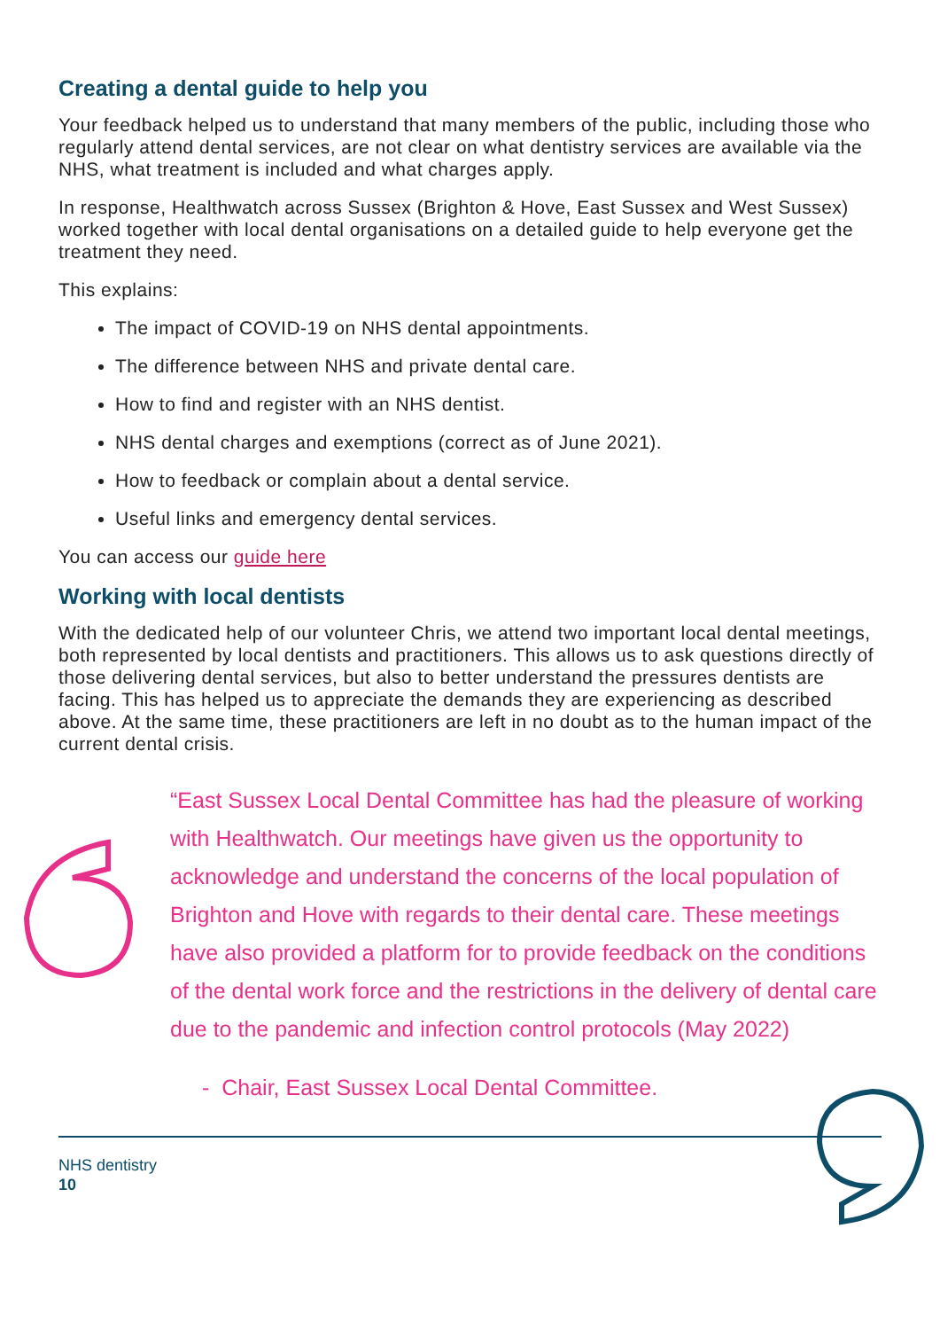Creating a dental guide to help you
Your feedback helped us to understand that many members of the public, including those who regularly attend dental services, are not clear on what dentistry services are available via the NHS, what treatment is included and what charges apply.
In response, Healthwatch across Sussex (Brighton & Hove, East Sussex and West Sussex) worked together with local dental organisations on a detailed guide to help everyone get the treatment they need.
This explains:
The impact of COVID-19 on NHS dental appointments.
The difference between NHS and private dental care.
How to find and register with an NHS dentist.
NHS dental charges and exemptions (correct as of June 2021).
How to feedback or complain about a dental service.
Useful links and emergency dental services.
You can access our guide here
Working with local dentists
With the dedicated help of our volunteer Chris, we attend two important local dental meetings, both represented by local dentists and practitioners. This allows us to ask questions directly of those delivering dental services, but also to better understand the pressures dentists are facing. This has helped us to appreciate the demands they are experiencing as described above. At the same time, these practitioners are left in no doubt as to the human impact of the current dental crisis.
“East Sussex Local Dental Committee has had the pleasure of working with Healthwatch. Our meetings have given us the opportunity to acknowledge and understand the concerns of the local population of Brighton and Hove with regards to their dental care. These meetings have also provided a platform for to provide feedback on the conditions of the dental work force and the restrictions in the delivery of dental care due to the pandemic and infection control protocols (May 2022)
- Chair, East Sussex Local Dental Committee.
NHS dentistry
10